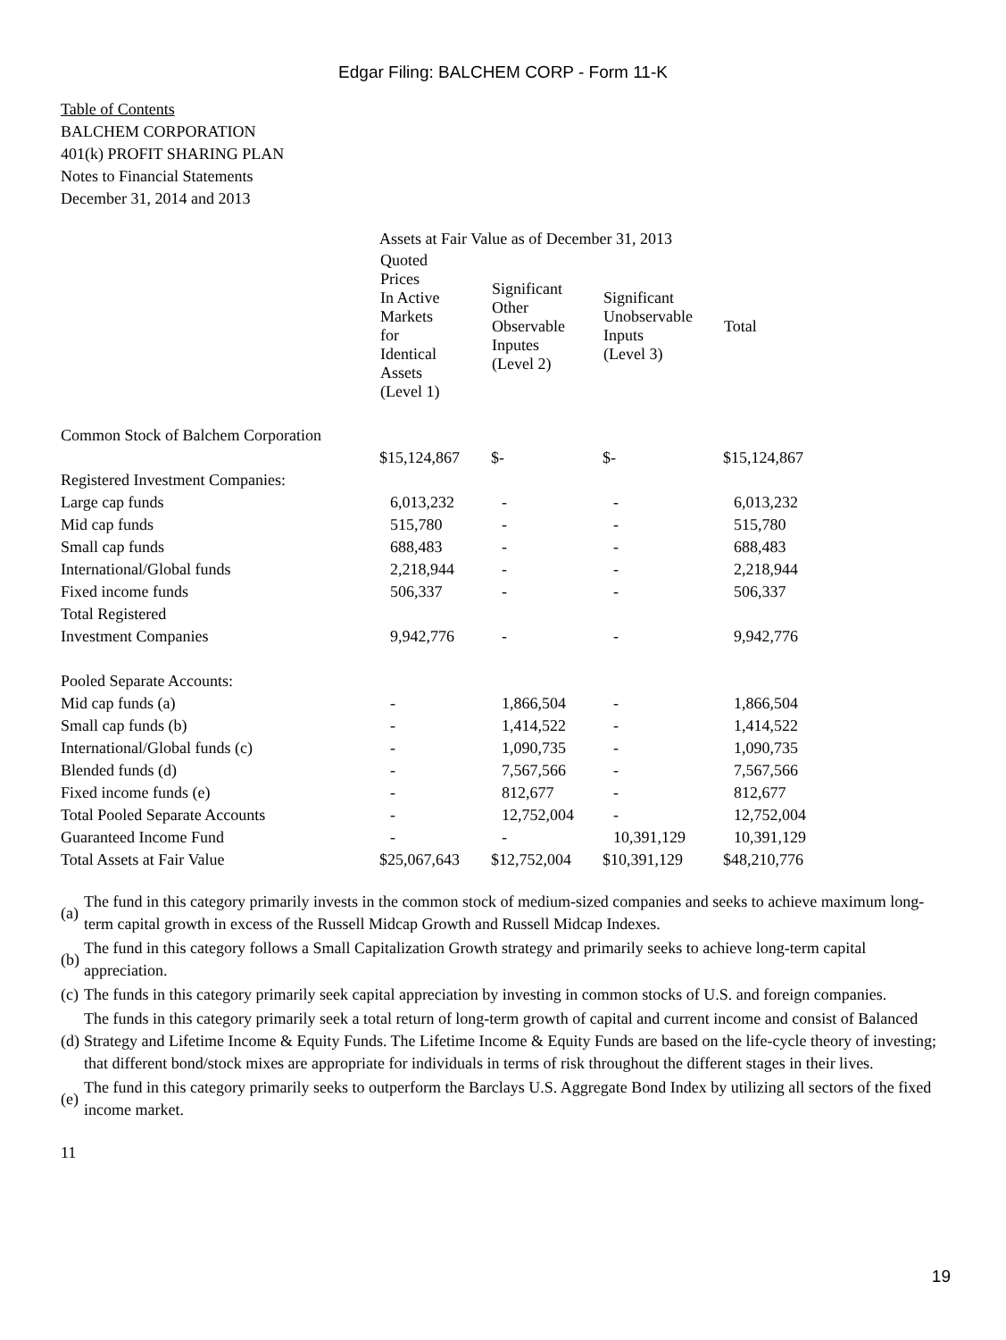Edgar Filing: BALCHEM CORP - Form 11-K
Table of Contents
BALCHEM CORPORATION
401(k) PROFIT SHARING PLAN
Notes to Financial Statements
December 31, 2014 and 2013
| | Assets at Fair Value as of December 31, 2013 | | | |
| | Quoted Prices In Active Markets for Identical Assets (Level 1) | Significant Other Observable Inputes (Level 2) | Significant Unobservable Inputs (Level 3) | Total |
| Common Stock of Balchem Corporation | | | | |
| | $15,124,867 | $- | $- | $15,124,867 |
| Registered Investment Companies: | | | | |
| Large cap funds | 6,013,232 | - | - | 6,013,232 |
| Mid cap funds | 515,780 | - | - | 515,780 |
| Small cap funds | 688,483 | - | - | 688,483 |
| International/Global funds | 2,218,944 | - | - | 2,218,944 |
| Fixed income funds | 506,337 | - | - | 506,337 |
| Total Registered Investment Companies | 9,942,776 | - | - | 9,942,776 |
| Pooled Separate Accounts: | | | | |
| Mid cap funds (a) | - | 1,866,504 | - | 1,866,504 |
| Small cap funds (b) | - | 1,414,522 | - | 1,414,522 |
| International/Global funds (c) | - | 1,090,735 | - | 1,090,735 |
| Blended funds (d) | - | 7,567,566 | - | 7,567,566 |
| Fixed income funds (e) | - | 812,677 | - | 812,677 |
| Total Pooled Separate Accounts | - | 12,752,004 | - | 12,752,004 |
| Guaranteed Income Fund | - | - | 10,391,129 | 10,391,129 |
| Total Assets at Fair Value | $25,067,643 | $12,752,004 | $10,391,129 | $48,210,776 |
(a) The fund in this category primarily invests in the common stock of medium-sized companies and seeks to achieve maximum long-term capital growth in excess of the Russell Midcap Growth and Russell Midcap Indexes.
(b) The fund in this category follows a Small Capitalization Growth strategy and primarily seeks to achieve long-term capital appreciation.
(c) The funds in this category primarily seek capital appreciation by investing in common stocks of U.S. and foreign companies.
(d) The funds in this category primarily seek a total return of long-term growth of capital and current income and consist of Balanced Strategy and Lifetime Income & Equity Funds. The Lifetime Income & Equity Funds are based on the life-cycle theory of investing; that different bond/stock mixes are appropriate for individuals in terms of risk throughout the different stages in their lives.
(e) The fund in this category primarily seeks to outperform the Barclays U.S. Aggregate Bond Index by utilizing all sectors of the fixed income market.
11
19